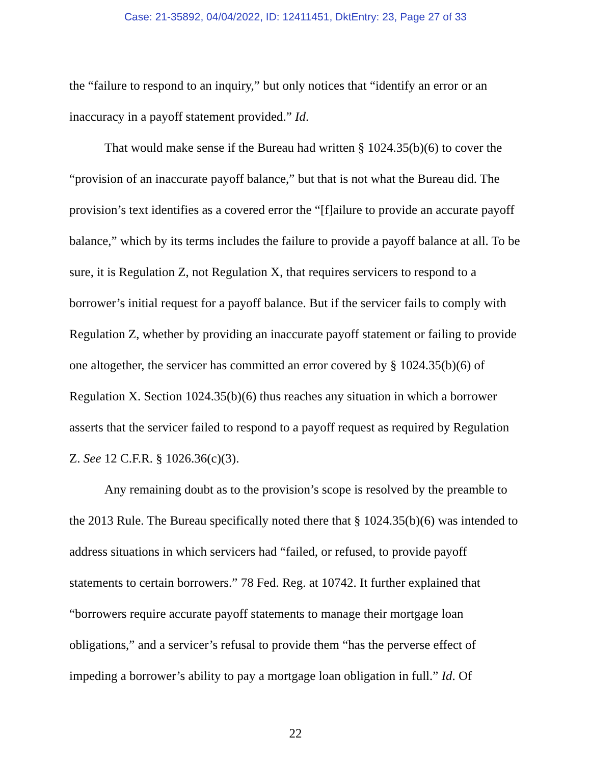Case: 21-35892, 04/04/2022, ID: 12411451, DktEntry: 23, Page 27 of 33
the “failure to respond to an inquiry,” but only notices that “identify an error or an inaccuracy in a payoff statement provided.” Id.
That would make sense if the Bureau had written § 1024.35(b)(6) to cover the “provision of an inaccurate payoff balance,” but that is not what the Bureau did. The provision’s text identifies as a covered error the “[f]ailure to provide an accurate payoff balance,” which by its terms includes the failure to provide a payoff balance at all. To be sure, it is Regulation Z, not Regulation X, that requires servicers to respond to a borrower’s initial request for a payoff balance. But if the servicer fails to comply with Regulation Z, whether by providing an inaccurate payoff statement or failing to provide one altogether, the servicer has committed an error covered by § 1024.35(b)(6) of Regulation X. Section 1024.35(b)(6) thus reaches any situation in which a borrower asserts that the servicer failed to respond to a payoff request as required by Regulation Z. See 12 C.F.R. § 1026.36(c)(3).
Any remaining doubt as to the provision’s scope is resolved by the preamble to the 2013 Rule. The Bureau specifically noted there that § 1024.35(b)(6) was intended to address situations in which servicers had “failed, or refused, to provide payoff statements to certain borrowers.” 78 Fed. Reg. at 10742. It further explained that “borrowers require accurate payoff statements to manage their mortgage loan obligations,” and a servicer’s refusal to provide them “has the perverse effect of impeding a borrower’s ability to pay a mortgage loan obligation in full.” Id. Of
22